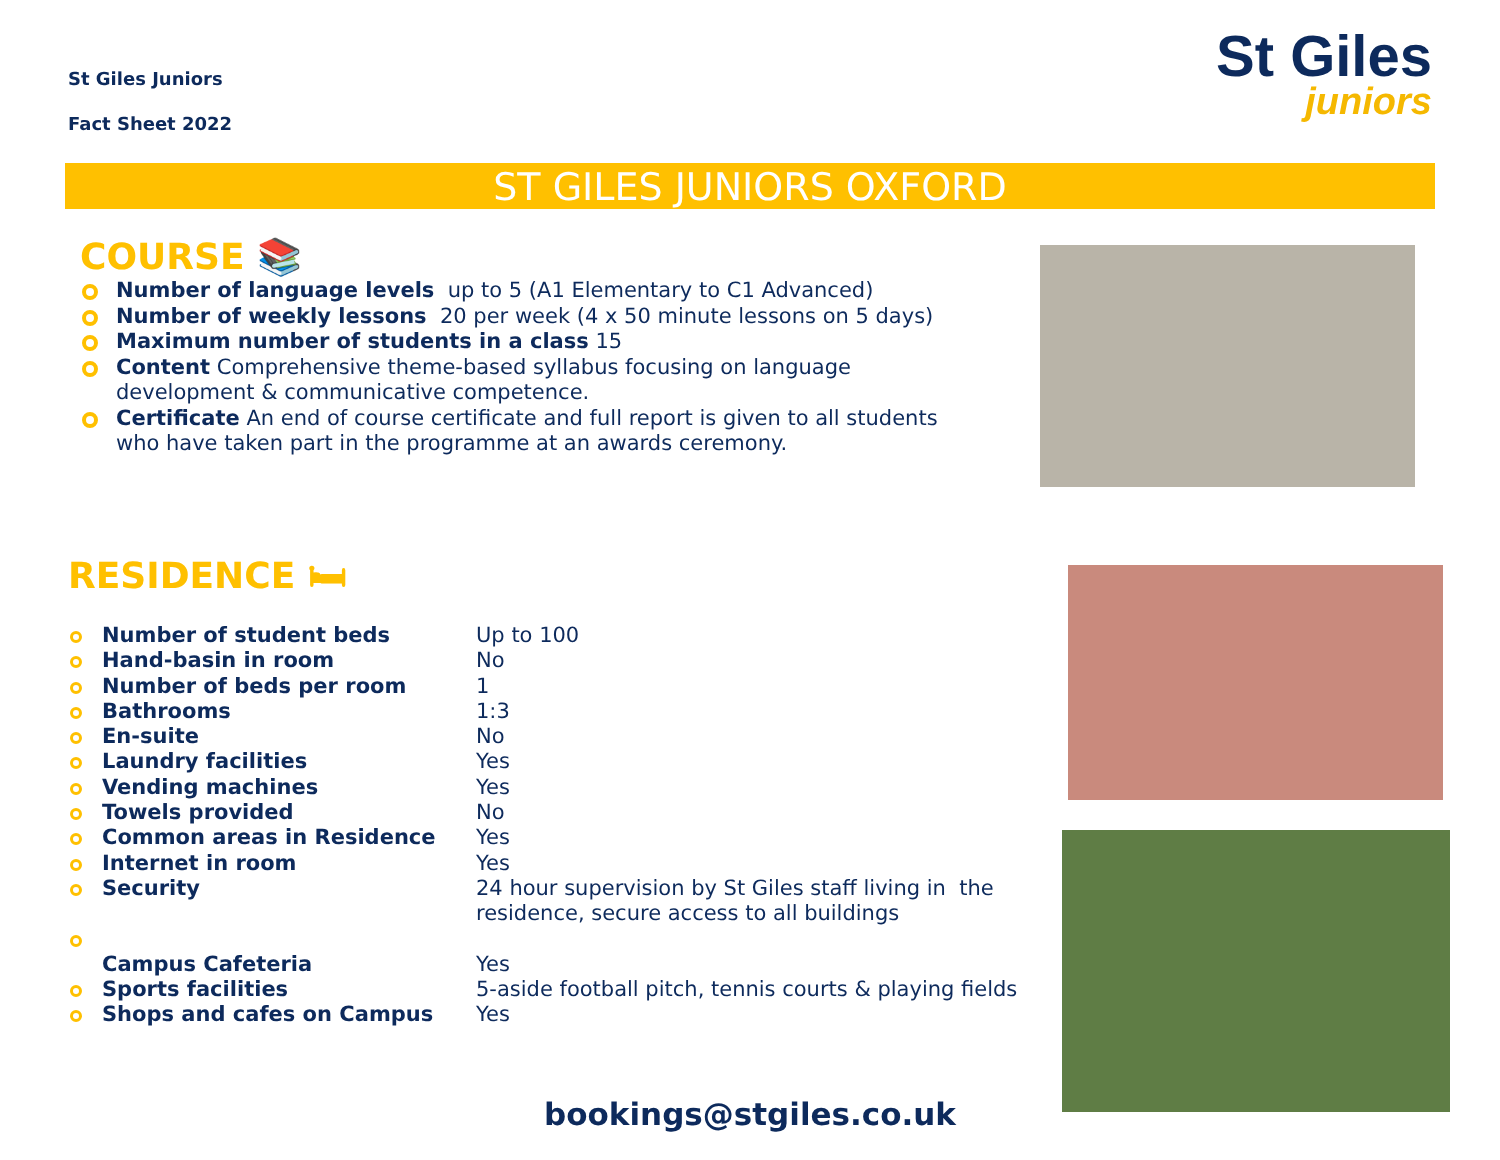St Giles Juniors
Fact Sheet 2022
St Giles
juniors
ST GILES JUNIORS OXFORD
COURSE 📚
Number of language levels up to 5 (A1 Elementary to C1 Advanced)
Number of weekly lessons 20 per week (4 x 50 minute lessons on 5 days)
Maximum number of students in a class 15
Content Comprehensive theme-based syllabus focusing on language development & communicative competence.
Certificate An end of course certificate and full report is given to all students who have taken part in the programme at an awards ceremony.
RESIDENCE 🛏
| Number of student beds | Up to 100 |
| Hand-basin in room | No |
| Number of beds per room | 1 |
| Bathrooms | 1:3 |
| En-suite | No |
| Laundry facilities | Yes |
| Vending machines | Yes |
| Towels provided | No |
| Common areas in Residence | Yes |
| Internet in room | Yes |
| Security | 24 hour supervision by St Giles staff living in the residence, secure access to all buildings |
| Campus Cafeteria | Yes |
| Sports facilities | 5-aside football pitch, tennis courts & playing fields |
| Shops and cafes on Campus | Yes |
bookings@stgiles.co.uk